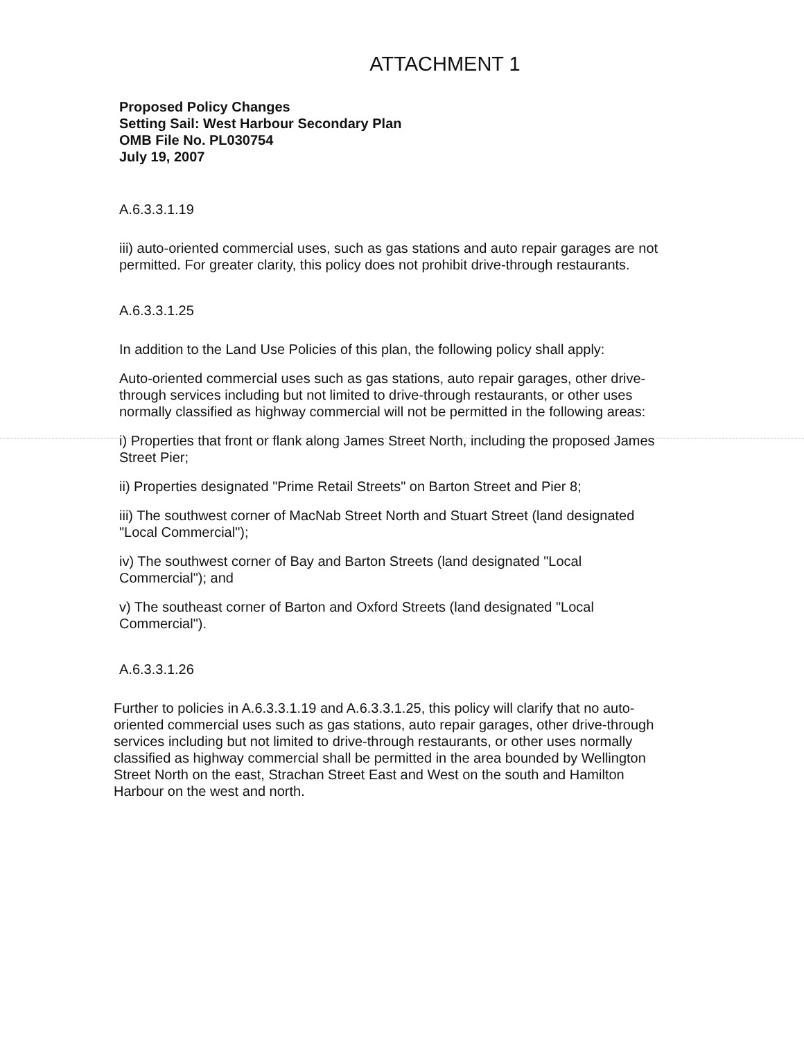ATTACHMENT 1
Proposed Policy Changes
Setting Sail: West Harbour Secondary Plan
OMB File No. PL030754
July 19, 2007
A.6.3.3.1.19
iii) auto-oriented commercial uses, such as gas stations and auto repair garages are not permitted. For greater clarity, this policy does not prohibit drive-through restaurants.
A.6.3.3.1.25
In addition to the Land Use Policies of this plan, the following policy shall apply:
Auto-oriented commercial uses such as gas stations, auto repair garages, other drive-through services including but not limited to drive-through restaurants, or other uses normally classified as highway commercial will not be permitted in the following areas:
i) Properties that front or flank along James Street North, including the proposed James Street Pier;
ii) Properties designated "Prime Retail Streets" on Barton Street and Pier 8;
iii) The southwest corner of MacNab Street North and Stuart Street (land designated "Local Commercial");
iv) The southwest corner of Bay and Barton Streets (land designated "Local Commercial"); and
v) The southeast corner of Barton and Oxford Streets (land designated "Local Commercial").
A.6.3.3.1.26
Further to policies in A.6.3.3.1.19 and A.6.3.3.1.25, this policy will clarify that no auto-oriented commercial uses such as gas stations, auto repair garages, other drive-through services including but not limited to drive-through restaurants, or other uses normally classified as highway commercial shall be permitted in the area bounded by Wellington Street North on the east, Strachan Street East and West on the south and Hamilton Harbour on the west and north.